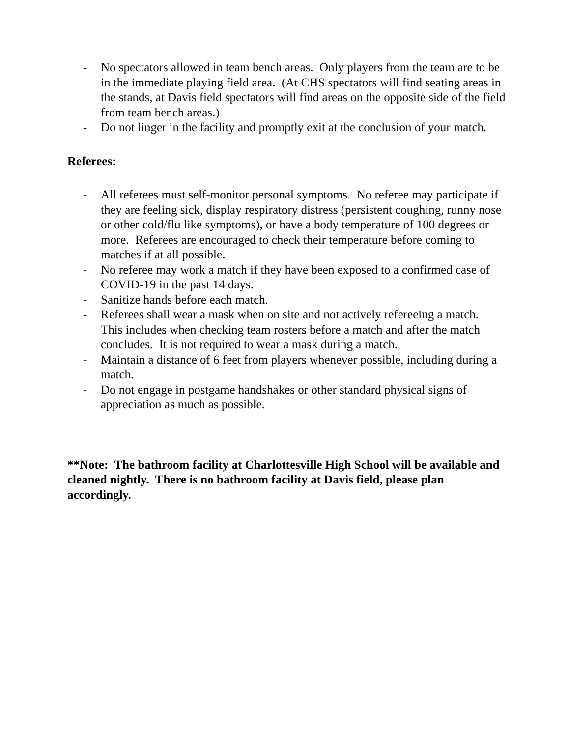- No spectators allowed in team bench areas. Only players from the team are to be in the immediate playing field area. (At CHS spectators will find seating areas in the stands, at Davis field spectators will find areas on the opposite side of the field from team bench areas.)
- Do not linger in the facility and promptly exit at the conclusion of your match.
Referees:
- All referees must self-monitor personal symptoms. No referee may participate if they are feeling sick, display respiratory distress (persistent coughing, runny nose or other cold/flu like symptoms), or have a body temperature of 100 degrees or more. Referees are encouraged to check their temperature before coming to matches if at all possible.
- No referee may work a match if they have been exposed to a confirmed case of COVID-19 in the past 14 days.
- Sanitize hands before each match.
- Referees shall wear a mask when on site and not actively refereeing a match. This includes when checking team rosters before a match and after the match concludes. It is not required to wear a mask during a match.
- Maintain a distance of 6 feet from players whenever possible, including during a match.
- Do not engage in postgame handshakes or other standard physical signs of appreciation as much as possible.
**Note: The bathroom facility at Charlottesville High School will be available and cleaned nightly. There is no bathroom facility at Davis field, please plan accordingly.